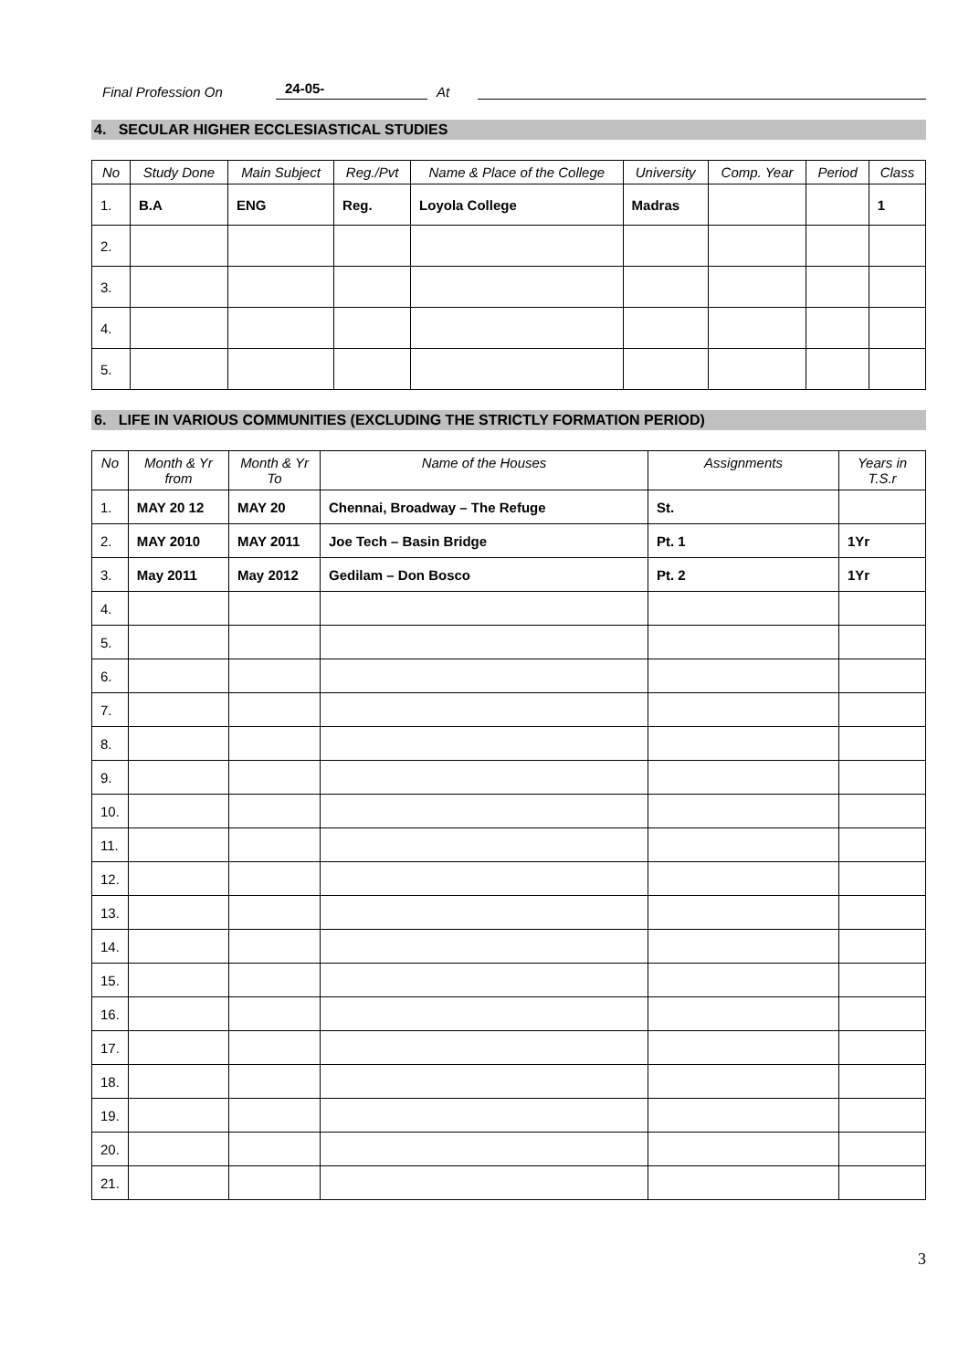Final Profession On 24-05- At
4. SECULAR HIGHER ECCLESIASTICAL STUDIES
| No | Study Done | Main Subject | Reg./Pvt | Name & Place of the College | University | Comp. Year | Period | Class |
| --- | --- | --- | --- | --- | --- | --- | --- | --- |
| 1. | B.A | ENG | Reg. | Loyola College | Madras | | | 1 |
| 2. | | | | | | | | |
| 3. | | | | | | | | |
| 4. | | | | | | | | |
| 5. | | | | | | | | |
6. LIFE IN VARIOUS COMMUNITIES (EXCLUDING THE STRICTLY FORMATION PERIOD)
| No | Month & Yr from | Month & Yr To | Name of the Houses | Assignments | Years in T.S.r |
| --- | --- | --- | --- | --- | --- |
| 1. | MAY 20 12 | MAY 20 | Chennai, Broadway – The Refuge | St. | |
| 2. | MAY 2010 | MAY 2011 | Joe Tech – Basin Bridge | Pt. 1 | 1Yr |
| 3. | May 2011 | May 2012 | Gedilam – Don Bosco | Pt. 2 | 1Yr |
| 4. | | | | | |
| 5. | | | | | |
| 6. | | | | | |
| 7. | | | | | |
| 8. | | | | | |
| 9. | | | | | |
| 10. | | | | | |
| 11. | | | | | |
| 12. | | | | | |
| 13. | | | | | |
| 14. | | | | | |
| 15. | | | | | |
| 16. | | | | | |
| 17. | | | | | |
| 18. | | | | | |
| 19. | | | | | |
| 20. | | | | | |
| 21. | | | | | |
3